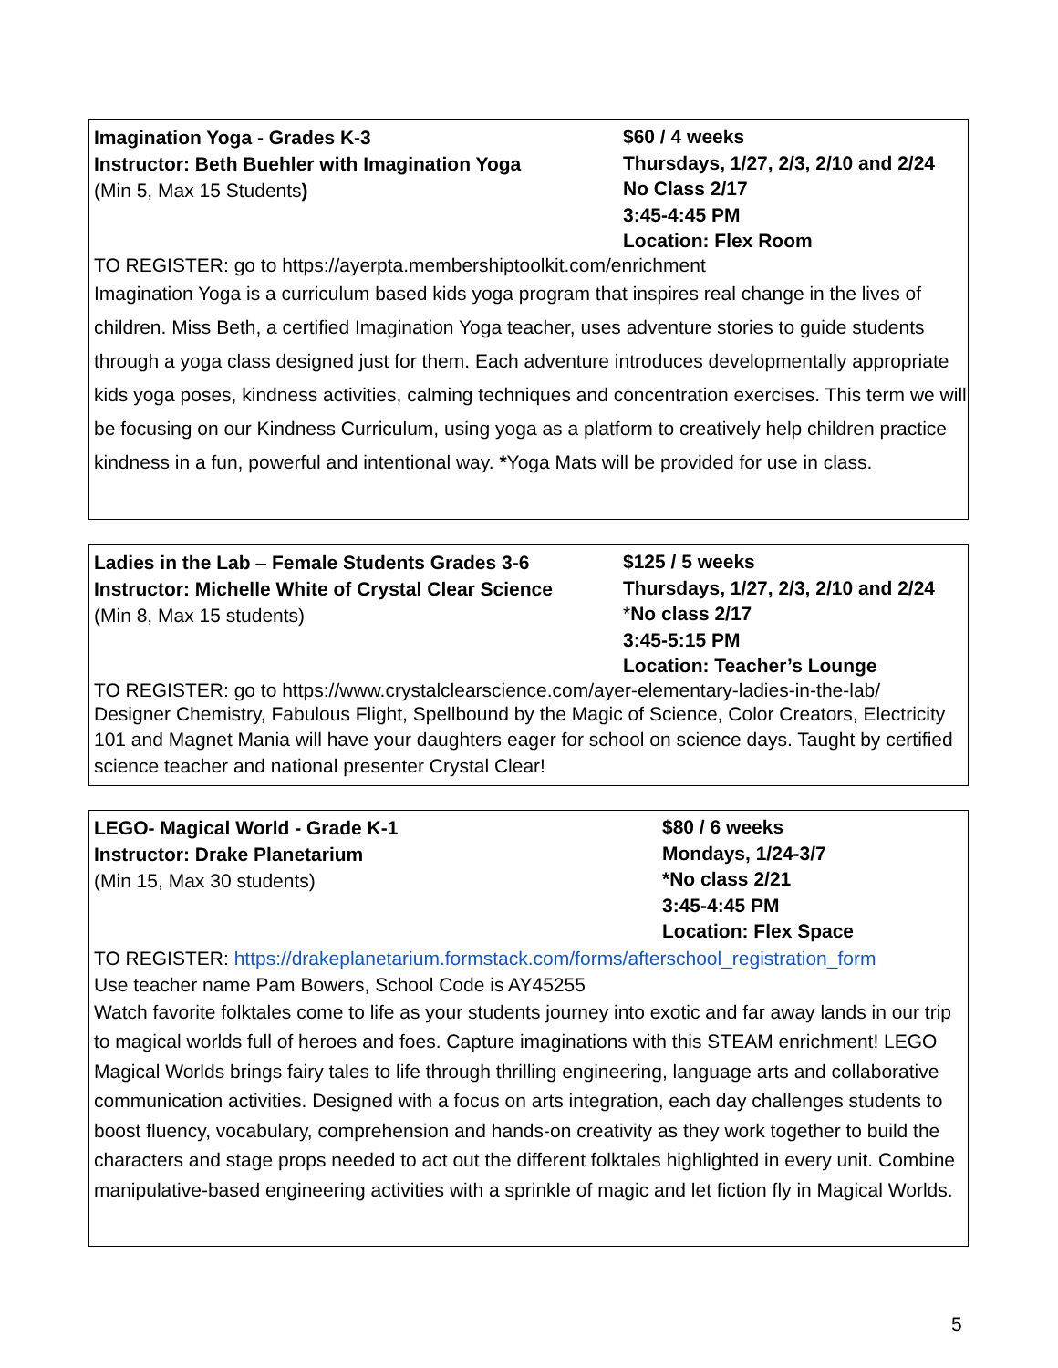Imagination Yoga - Grades K-3
Instructor: Beth Buehler with Imagination Yoga
(Min 5, Max 15 Students)
$60 / 4 weeks
Thursdays, 1/27, 2/3, 2/10 and 2/24
No Class 2/17
3:45-4:45 PM
Location: Flex Room
TO REGISTER: go to https://ayerpta.membershiptoolkit.com/enrichment
Imagination Yoga is a curriculum based kids yoga program that inspires real change in the lives of children. Miss Beth, a certified Imagination Yoga teacher, uses adventure stories to guide students through a yoga class designed just for them. Each adventure introduces developmentally appropriate kids yoga poses, kindness activities, calming techniques and concentration exercises. This term we will be focusing on our Kindness Curriculum, using yoga as a platform to creatively help children practice kindness in a fun, powerful and intentional way. *Yoga Mats will be provided for use in class.
Ladies in the Lab – Female Students Grades 3-6
Instructor: Michelle White of Crystal Clear Science
(Min 8, Max 15 students)
$125 / 5 weeks
Thursdays, 1/27, 2/3, 2/10 and 2/24
*No class 2/17
3:45-5:15 PM
Location: Teacher’s Lounge
TO REGISTER: go to https://www.crystalclearscience.com/ayer-elementary-ladies-in-the-lab/
Designer Chemistry, Fabulous Flight, Spellbound by the Magic of Science, Color Creators, Electricity 101 and Magnet Mania will have your daughters eager for school on science days. Taught by certified science teacher and national presenter Crystal Clear!
LEGO- Magical World - Grade K-1
Instructor: Drake Planetarium
(Min 15, Max 30 students)
$80 / 6 weeks
Mondays, 1/24-3/7
*No class 2/21
3:45-4:45 PM
Location: Flex Space
TO REGISTER: https://drakeplanetarium.formstack.com/forms/afterschool_registration_form
Use teacher name Pam Bowers, School Code is AY45255
Watch favorite folktales come to life as your students journey into exotic and far away lands in our trip to magical worlds full of heroes and foes. Capture imaginations with this STEAM enrichment! LEGO Magical Worlds brings fairy tales to life through thrilling engineering, language arts and collaborative communication activities. Designed with a focus on arts integration, each day challenges students to boost fluency, vocabulary, comprehension and hands-on creativity as they work together to build the characters and stage props needed to act out the different folktales highlighted in every unit. Combine manipulative-based engineering activities with a sprinkle of magic and let fiction fly in Magical Worlds.
5